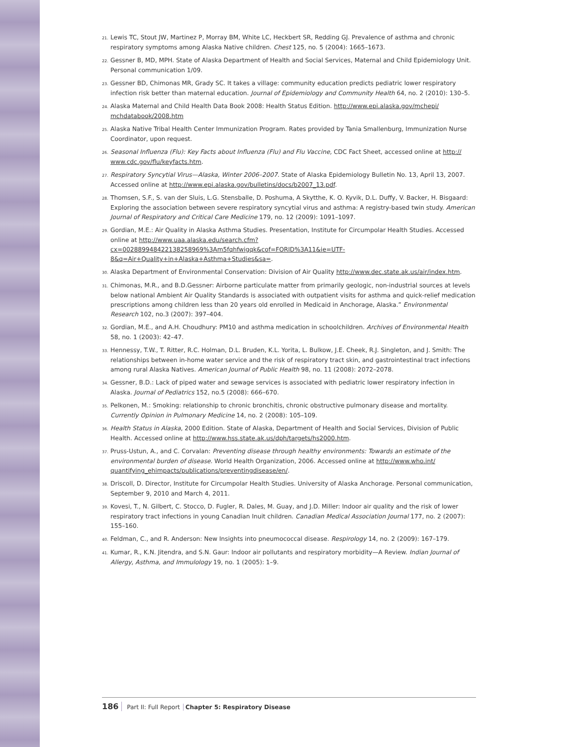21. Lewis TC, Stout JW, Martinez P, Morray BM, White LC, Heckbert SR, Redding GJ. Prevalence of asthma and chronic respiratory symptoms among Alaska Native children. Chest 125, no. 5 (2004): 1665–1673.
22. Gessner B, MD, MPH. State of Alaska Department of Health and Social Services, Maternal and Child Epidemiology Unit. Personal communication 1/09.
23. Gessner BD, Chimonas MR, Grady SC. It takes a village: community education predicts pediatric lower respiratory infection risk better than maternal education. Journal of Epidemiology and Community Health 64, no. 2 (2010): 130–5.
24. Alaska Maternal and Child Health Data Book 2008: Health Status Edition. http://www.epi.alaska.gov/mchepi/ mchdatabook/2008.htm
25. Alaska Native Tribal Health Center Immunization Program. Rates provided by Tania Smallenburg, Immunization Nurse Coordinator, upon request.
26. Seasonal Influenza (Flu): Key Facts about Influenza (Flu) and Flu Vaccine, CDC Fact Sheet, accessed online at http:// www.cdc.gov/flu/keyfacts.htm.
27. Respiratory Syncytial Virus—Alaska, Winter 2006–2007. State of Alaska Epidemiology Bulletin No. 13, April 13, 2007. Accessed online at http://www.epi.alaska.gov/bulletins/docs/b2007_13.pdf.
28. Thomsen, S.F., S. van der Sluis, L.G. Stensballe, D. Poshuma, A Skytthe, K. O. Kyvik, D.L. Duffy, V. Backer, H. Bisgaard: Exploring the association between severe respiratory syncytial virus and asthma: A registry-based twin study. American Journal of Respiratory and Critical Care Medicine 179, no. 12 (2009): 1091–1097.
29. Gordian, M.E.: Air Quality in Alaska Asthma Studies. Presentation, Institute for Circumpolar Health Studies. Accessed online at http://www.uaa.alaska.edu/search.cfm?cx=002889948422138258969%3Am5fqhfwigqk&cof=FORID%3A11&ie=UTF-8&q=Air+Quality+in+Alaska+Asthma+Studies&sa=.
30. Alaska Department of Environmental Conservation: Division of Air Quality http://www.dec.state.ak.us/air/index.htm.
31. Chimonas, M.R., and B.D.Gessner: Airborne particulate matter from primarily geologic, non-industrial sources at levels below national Ambient Air Quality Standards is associated with outpatient visits for asthma and quick-relief medication prescriptions among children less than 20 years old enrolled in Medicaid in Anchorage, Alaska.” Environmental Research 102, no.3 (2007): 397–404.
32. Gordian, M.E., and A.H. Choudhury: PM10 and asthma medication in schoolchildren. Archives of Environmental Health 58, no. 1 (2003): 42–47.
33. Hennessy, T.W., T. Ritter, R.C. Holman, D.L. Bruden, K.L. Yorita, L. Bulkow, J.E. Cheek, R.J. Singleton, and J. Smith: The relationships between in-home water service and the risk of respiratory tract skin, and gastrointestinal tract infections among rural Alaska Natives. American Journal of Public Health 98, no. 11 (2008): 2072–2078.
34. Gessner, B.D.: Lack of piped water and sewage services is associated with pediatric lower respiratory infection in Alaska. Journal of Pediatrics 152, no.5 (2008): 666–670.
35. Pelkonen, M.: Smoking: relationship to chronic bronchitis, chronic obstructive pulmonary disease and mortality. Currently Opinion in Pulmonary Medicine 14, no. 2 (2008): 105–109.
36. Health Status in Alaska, 2000 Edition. State of Alaska, Department of Health and Social Services, Division of Public Health. Accessed online at http://www.hss.state.ak.us/dph/targets/hs2000.htm.
37. Pruss-Ustun, A., and C. Corvalan: Preventing disease through healthy environments: Towards an estimate of the environmental burden of disease. World Health Organization, 2006. Accessed online at http://www.who.int/ quantifying_ehimpacts/publications/preventingdisease/en/.
38. Driscoll, D. Director, Institute for Circumpolar Health Studies. University of Alaska Anchorage. Personal communication, September 9, 2010 and March 4, 2011.
39. Kovesi, T., N. Gilbert, C. Stocco, D. Fugler, R. Dales, M. Guay, and J.D. Miller: Indoor air quality and the risk of lower respiratory tract infections in young Canadian Inuit children. Canadian Medical Association Journal 177, no. 2 (2007): 155–160.
40. Feldman, C., and R. Anderson: New Insights into pneumococcal disease. Respirology 14, no. 2 (2009): 167–179.
41. Kumar, R., K.N. Jitendra, and S.N. Gaur: Indoor air pollutants and respiratory morbidity—A Review. Indian Journal of Allergy, Asthma, and Immulology 19, no. 1 (2005): 1–9.
186 Part II: Full Report Chapter 5: Respiratory Disease